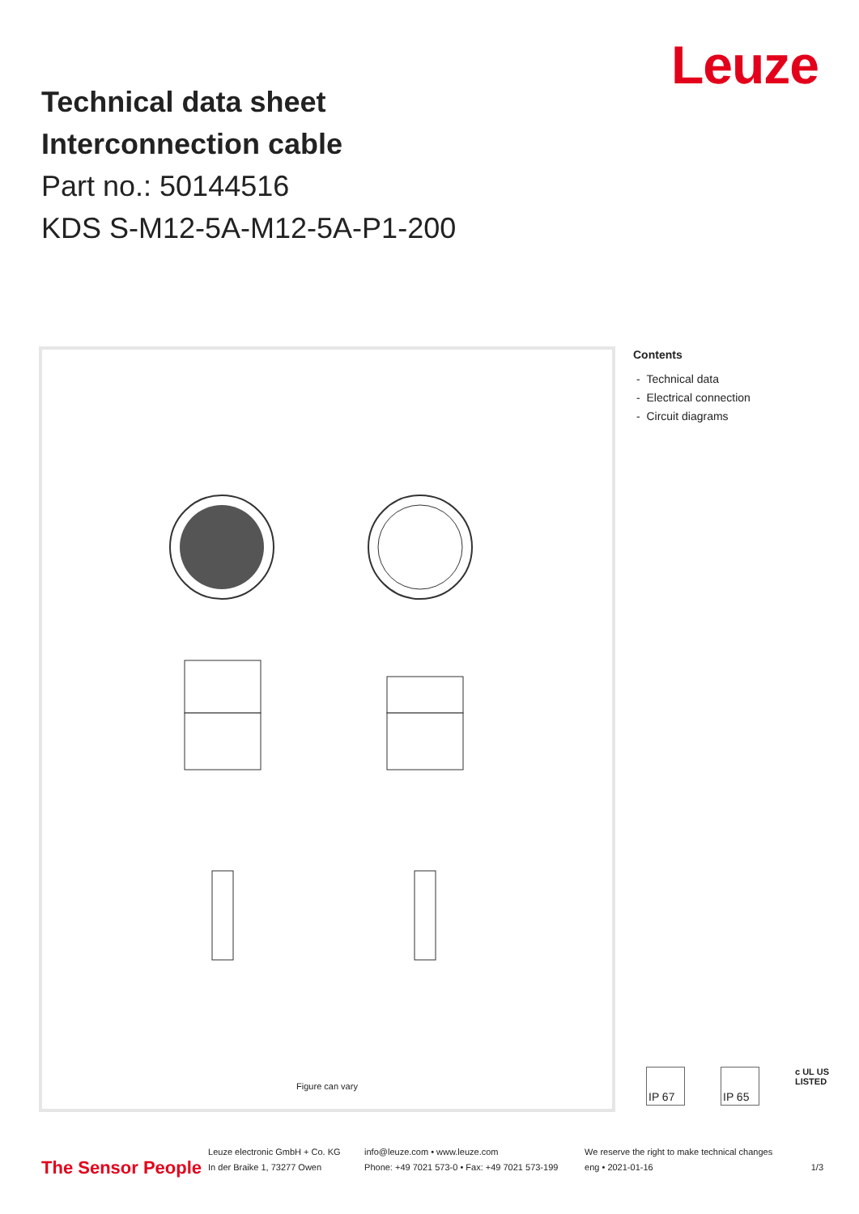Leuze
Technical data sheet
Interconnection cable
Part no.: 50144516
KDS S-M12-5A-M12-5A-P1-200
Figure can vary
Contents
- Technical data
- Electrical connection
- Circuit diagrams
IP 67 IP 65
c UL US
LISTED
The Sensor People
Leuze electronic GmbH + Co. KG
In der Braike 1, 73277 Owen
info@leuze.com • www.leuze.com
Phone: +49 7021 573-0 • Fax: +49 7021 573-199
We reserve the right to make technical changes
eng • 2021-01-16
1/3